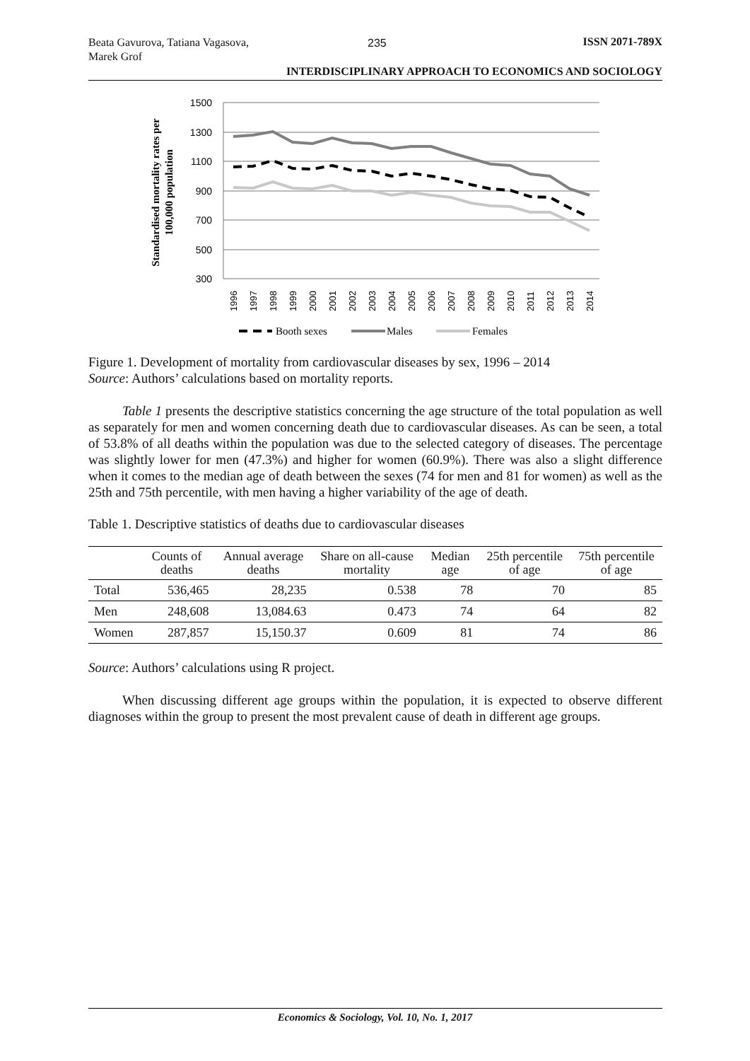Beata Gavurova, Tatiana Vagasova, Marek Grof
235
ISSN 2071-789X
INTERDISCIPLINARY APPROACH TO ECONOMICS AND SOCIOLOGY
Standardised mortality rates per
100,000 population
1500
1300
1100
900
700
500
300
1996
1997
1998
1999
2000
2001
2002
2003
2004
2005
2006
2007
2008
2009
2010
2011
2012
2013
2014
Booth sexes
Males
Females
Figure 1. Development of mortality from cardiovascular diseases by sex, 1996 – 2014
Source: Authors’ calculations based on mortality reports.
Table 1 presents the descriptive statistics concerning the age structure of the total population as well as separately for men and women concerning death due to cardiovascular diseases. As can be seen, a total of 53.8% of all deaths within the population was due to the selected category of diseases. The percentage was slightly lower for men (47.3%) and higher for women (60.9%). There was also a slight difference when it comes to the median age of death between the sexes (74 for men and 81 for women) as well as the 25th and 75th percentile, with men having a higher variability of the age of death.
Table 1. Descriptive statistics of deaths due to cardiovascular diseases
| | Counts of deaths | Annual average deaths | Share on all-cause mortality | Median age | 25th percentile of age | 75th percentile of age |
| --- | --- | --- | --- | --- | --- | --- |
| Total | 536,465 | 28,235 | 0.538 | 78 | 70 | 85 |
| Men | 248,608 | 13,084.63 | 0.473 | 74 | 64 | 82 |
| Women | 287,857 | 15,150.37 | 0.609 | 81 | 74 | 86 |
Source: Authors’ calculations using R project.
When discussing different age groups within the population, it is expected to observe different diagnoses within the group to present the most prevalent cause of death in different age groups.
Economics & Sociology, Vol. 10, No. 1, 2017